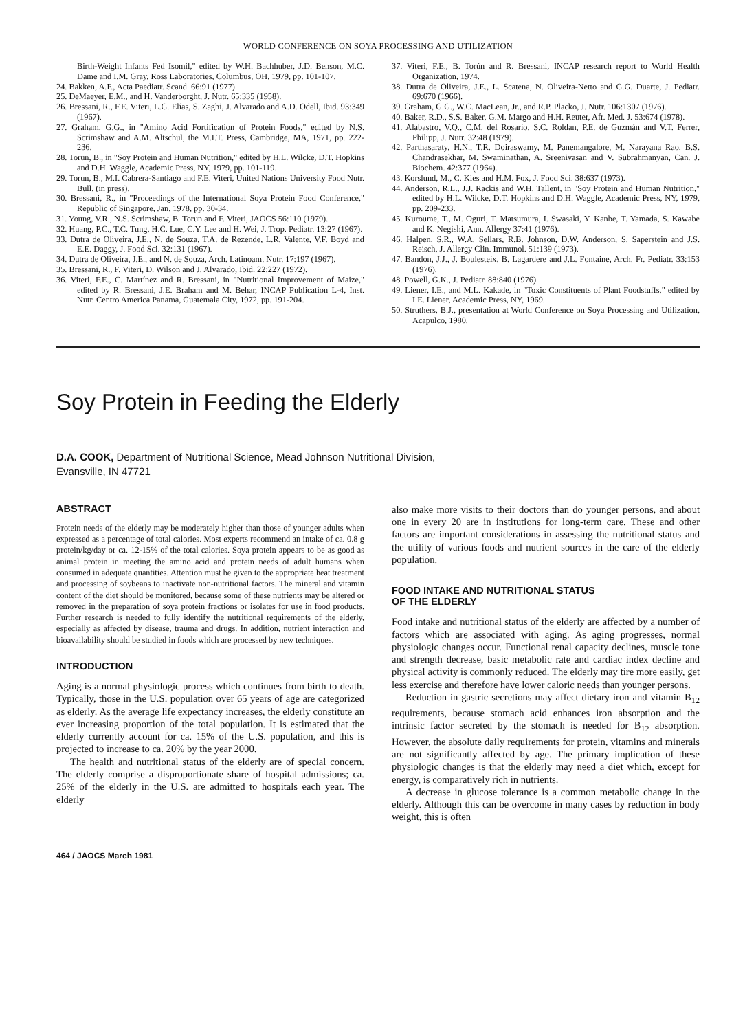WORLD CONFERENCE ON SOYA PROCESSING AND UTILIZATION
Birth-Weight Infants Fed Isomil," edited by W.H. Bachhuber, J.D. Benson, M.C. Dame and I.M. Gray, Ross Laboratories, Columbus, OH, 1979, pp. 101-107.
24. Bakken, A.F., Acta Paediatr. Scand. 66:91 (1977).
25. DeMaeyer, E.M., and H. Vanderborght, J. Nutr. 65:335 (1958).
26. Bressani, R., F.E. Viteri, L.G. Elías, S. Zaghi, J. Alvarado and A.D. Odell, Ibid. 93:349 (1967).
27. Graham, G.G., in "Amino Acid Fortification of Protein Foods," edited by N.S. Scrimshaw and A.M. Altschul, the M.I.T. Press, Cambridge, MA, 1971, pp. 222-236.
28. Torun, B., in "Soy Protein and Human Nutrition," edited by H.L. Wilcke, D.T. Hopkins and D.H. Waggle, Academic Press, NY, 1979, pp. 101-119.
29. Torun, B., M.I. Cabrera-Santiago and F.E. Viteri, United Nations University Food Nutr. Bull. (in press).
30. Bressani, R., in "Proceedings of the International Soya Protein Food Conference," Republic of Singapore, Jan. 1978, pp. 30-34.
31. Young, V.R., N.S. Scrimshaw, B. Torun and F. Viteri, JAOCS 56:110 (1979).
32. Huang, P.C., T.C. Tung, H.C. Lue, C.Y. Lee and H. Wei, J. Trop. Pediatr. 13:27 (1967).
33. Dutra de Oliveira, J.E., N. de Souza, T.A. de Rezende, L.R. Valente, V.F. Boyd and E.E. Daggy, J. Food Sci. 32:131 (1967).
34. Dutra de Oliveira, J.E., and N. de Souza, Arch. Latinoam. Nutr. 17:197 (1967).
35. Bressani, R., F. Viteri, D. Wilson and J. Alvarado, Ibid. 22:227 (1972).
36. Viteri, F.E., C. Martínez and R. Bressani, in "Nutritional Improvement of Maize," edited by R. Bressani, J.E. Braham and M. Behar, INCAP Publication L-4, Inst. Nutr. Centro America Panama, Guatemala City, 1972, pp. 191-204.
37. Viteri, F.E., B. Torún and R. Bressani, INCAP research report to World Health Organization, 1974.
38. Dutra de Oliveira, J.E., L. Scatena, N. Oliveira-Netto and G.G. Duarte, J. Pediatr. 69:670 (1966).
39. Graham, G.G., W.C. MacLean, Jr., and R.P. Placko, J. Nutr. 106:1307 (1976).
40. Baker, R.D., S.S. Baker, G.M. Margo and H.H. Reuter, Afr. Med. J. 53:674 (1978).
41. Alabastro, V.Q., C.M. del Rosario, S.C. Roldan, P.E. de Guzmán and V.T. Ferrer, Philipp, J. Nutr. 32:48 (1979).
42. Parthasaraty, H.N., T.R. Doiraswamy, M. Panemangalore, M. Narayana Rao, B.S. Chandrasekhar, M. Swaminathan, A. Sreenivasan and V. Subrahmanyan, Can. J. Biochem. 42:377 (1964).
43. Korslund, M., C. Kies and H.M. Fox, J. Food Sci. 38:637 (1973).
44. Anderson, R.L., J.J. Rackis and W.H. Tallent, in "Soy Protein and Human Nutrition," edited by H.L. Wilcke, D.T. Hopkins and D.H. Waggle, Academic Press, NY, 1979, pp. 209-233.
45. Kuroume, T., M. Oguri, T. Matsumura, I. Swasaki, Y. Kanbe, T. Yamada, S. Kawabe and K. Negishi, Ann. Allergy 37:41 (1976).
46. Halpen, S.R., W.A. Sellars, R.B. Johnson, D.W. Anderson, S. Saperstein and J.S. Reisch, J. Allergy Clin. Immunol. 51:139 (1973).
47. Bandon, J.J., J. Boulesteix, B. Lagardere and J.L. Fontaine, Arch. Fr. Pediatr. 33:153 (1976).
48. Powell, G.K., J. Pediatr. 88:840 (1976).
49. Liener, I.E., and M.L. Kakade, in "Toxic Constituents of Plant Foodstuffs," edited by I.E. Liener, Academic Press, NY, 1969.
50. Struthers, B.J., presentation at World Conference on Soya Processing and Utilization, Acapulco, 1980.
Soy Protein in Feeding the Elderly
D.A. COOK, Department of Nutritional Science, Mead Johnson Nutritional Division,
Evansville, IN 47721
ABSTRACT
Protein needs of the elderly may be moderately higher than those of younger adults when expressed as a percentage of total calories. Most experts recommend an intake of ca. 0.8 g protein/kg/day or ca. 12-15% of the total calories. Soya protein appears to be as good as animal protein in meeting the amino acid and protein needs of adult humans when consumed in adequate quantities. Attention must be given to the appropriate heat treatment and processing of soybeans to inactivate non-nutritional factors. The mineral and vitamin content of the diet should be monitored, because some of these nutrients may be altered or removed in the preparation of soya protein fractions or isolates for use in food products. Further research is needed to fully identify the nutritional requirements of the elderly, especially as affected by disease, trauma and drugs. In addition, nutrient interaction and bioavailability should be studied in foods which are processed by new techniques.
INTRODUCTION
Aging is a normal physiologic process which continues from birth to death. Typically, those in the U.S. population over 65 years of age are categorized as elderly. As the average life expectancy increases, the elderly constitute an ever increasing proportion of the total population. It is estimated that the elderly currently account for ca. 15% of the U.S. population, and this is projected to increase to ca. 20% by the year 2000.
The health and nutritional status of the elderly are of special concern. The elderly comprise a disproportionate share of hospital admissions; ca. 25% of the elderly in the U.S. are admitted to hospitals each year. The elderly
also make more visits to their doctors than do younger persons, and about one in every 20 are in institutions for long-term care. These and other factors are important considerations in assessing the nutritional status and the utility of various foods and nutrient sources in the care of the elderly population.
FOOD INTAKE AND NUTRITIONAL STATUS
OF THE ELDERLY
Food intake and nutritional status of the elderly are affected by a number of factors which are associated with aging. As aging progresses, normal physiologic changes occur. Functional renal capacity declines, muscle tone and strength decrease, basic metabolic rate and cardiac index decline and physical activity is commonly reduced. The elderly may tire more easily, get less exercise and therefore have lower caloric needs than younger persons.
Reduction in gastric secretions may affect dietary iron and vitamin B<sub>12</sub> requirements, because stomach acid enhances iron absorption and the intrinsic factor secreted by the stomach is needed for B<sub>12</sub> absorption. However, the absolute daily requirements for protein, vitamins and minerals are not significantly affected by age. The primary implication of these physiologic changes is that the elderly may need a diet which, except for energy, is comparatively rich in nutrients.
A decrease in glucose tolerance is a common metabolic change in the elderly. Although this can be overcome in many cases by reduction in body weight, this is often
464 / JAOCS March 1981